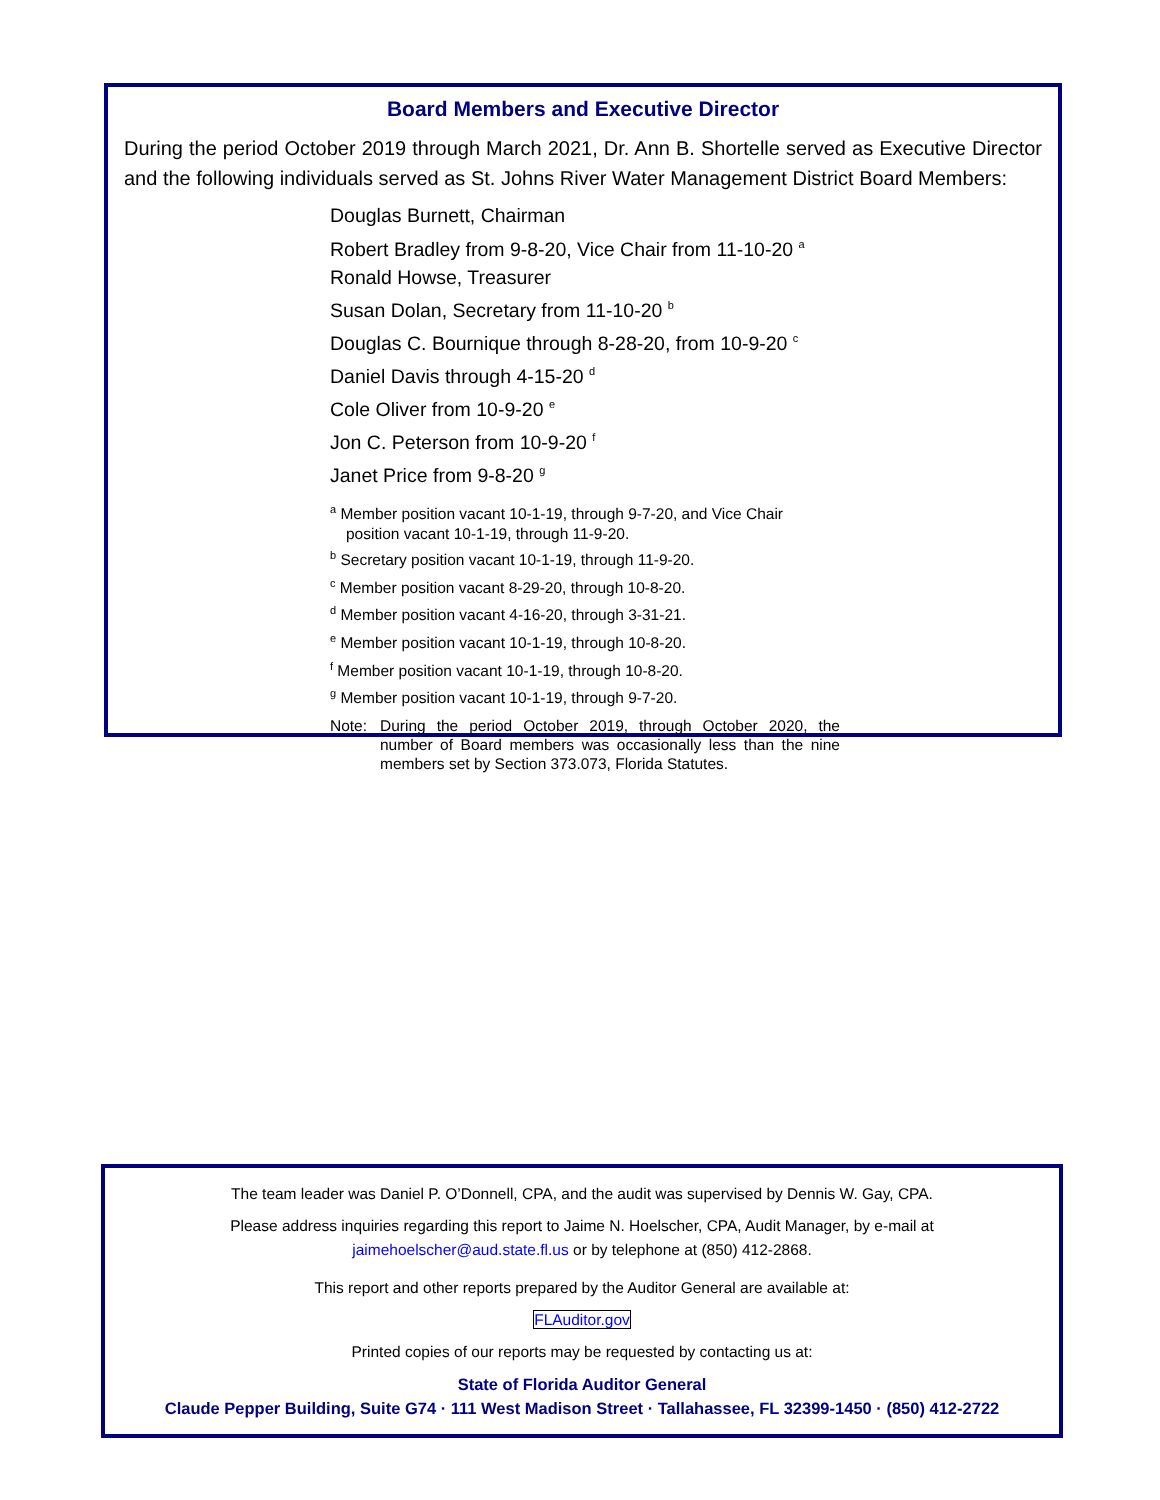Board Members and Executive Director
During the period October 2019 through March 2021, Dr. Ann B. Shortelle served as Executive Director and the following individuals served as St. Johns River Water Management District Board Members:
Douglas Burnett, Chairman
Robert Bradley from 9-8-20, Vice Chair from 11-10-20 <sup>a</sup>
Ronald Howse, Treasurer
Susan Dolan, Secretary from 11-10-20 <sup>b</sup>
Douglas C. Bournique through 8-28-20, from 10-9-20 <sup>c</sup>
Daniel Davis through 4-15-20 <sup>d</sup>
Cole Oliver from 10-9-20 <sup>e</sup>
Jon C. Peterson from 10-9-20 <sup>f</sup>
Janet Price from 9-8-20 <sup>g</sup>
<sup>a</sup> Member position vacant 10-1-19, through 9-7-20, and Vice Chair position vacant 10-1-19, through 11-9-20.
<sup>b</sup> Secretary position vacant 10-1-19, through 11-9-20.
<sup>c</sup> Member position vacant 8-29-20, through 10-8-20.
<sup>d</sup> Member position vacant 4-16-20, through 3-31-21.
<sup>e</sup> Member position vacant 10-1-19, through 10-8-20.
<sup>f</sup> Member position vacant 10-1-19, through 10-8-20.
<sup>g</sup> Member position vacant 10-1-19, through 9-7-20.
Note: During the period October 2019, through October 2020, the number of Board members was occasionally less than the nine members set by Section 373.073, Florida Statutes.
The team leader was Daniel P. O’Donnell, CPA, and the audit was supervised by Dennis W. Gay, CPA.
Please address inquiries regarding this report to Jaime N. Hoelscher, CPA, Audit Manager, by e-mail at
jaimehoelscher@aud.state.fl.us or by telephone at (850) 412-2868.
This report and other reports prepared by the Auditor General are available at:
FLAuditor.gov
Printed copies of our reports may be requested by contacting us at:
State of Florida Auditor General
Claude Pepper Building, Suite G74 · 111 West Madison Street · Tallahassee, FL 32399-1450 · (850) 412-2722